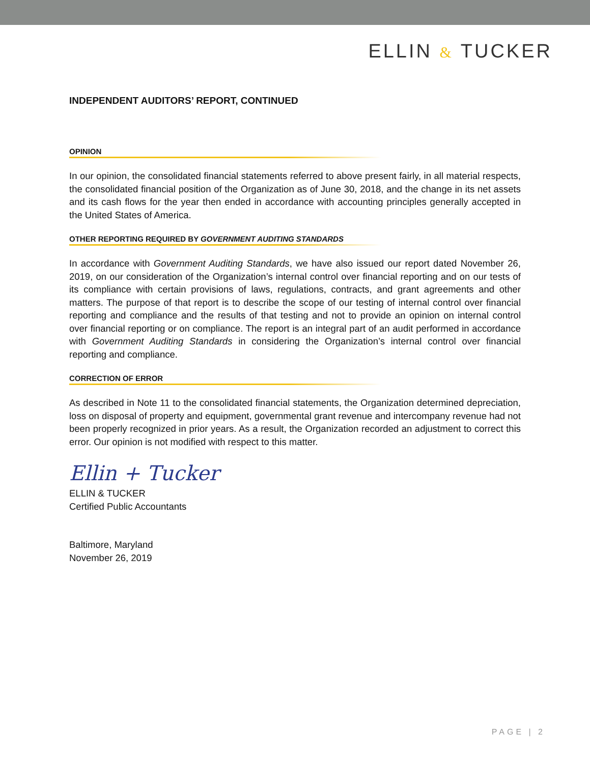ELLIN & TUCKER
INDEPENDENT AUDITORS’ REPORT, CONTINUED
OPINION
In our opinion, the consolidated financial statements referred to above present fairly, in all material respects, the consolidated financial position of the Organization as of June 30, 2018, and the change in its net assets and its cash flows for the year then ended in accordance with accounting principles generally accepted in the United States of America.
OTHER REPORTING REQUIRED BY GOVERNMENT AUDITING STANDARDS
In accordance with Government Auditing Standards, we have also issued our report dated November 26, 2019, on our consideration of the Organization’s internal control over financial reporting and on our tests of its compliance with certain provisions of laws, regulations, contracts, and grant agreements and other matters. The purpose of that report is to describe the scope of our testing of internal control over financial reporting and compliance and the results of that testing and not to provide an opinion on internal control over financial reporting or on compliance. The report is an integral part of an audit performed in accordance with Government Auditing Standards in considering the Organization’s internal control over financial reporting and compliance.
CORRECTION OF ERROR
As described in Note 11 to the consolidated financial statements, the Organization determined depreciation, loss on disposal of property and equipment, governmental grant revenue and intercompany revenue had not been properly recognized in prior years. As a result, the Organization recorded an adjustment to correct this error. Our opinion is not modified with respect to this matter.
Ellin + Tucker
ELLIN & TUCKER
Certified Public Accountants
Baltimore, Maryland
November 26, 2019
PAGE | 2